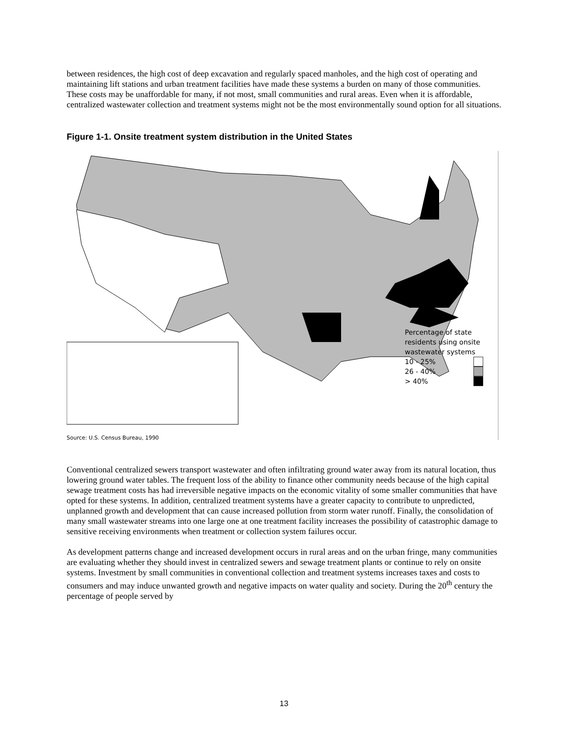between residences, the high cost of deep excavation and regularly spaced manholes, and the high cost of operating and maintaining lift stations and urban treatment facilities have made these systems a burden on many of those communities. These costs may be unaffordable for many, if not most, small communities and rural areas. Even when it is affordable, centralized wastewater collection and treatment systems might not be the most environmentally sound option for all situations.
Figure 1-1. Onsite treatment system distribution in the United States
Percentage of state
residents using onsite
wastewater systems
10 - 25%
26 - 40%
> 40%
Source: U.S. Census Bureau, 1990
Conventional centralized sewers transport wastewater and often infiltrating ground water away from its natural location, thus lowering ground water tables. The frequent loss of the ability to finance other community needs because of the high capital sewage treatment costs has had irreversible negative impacts on the economic vitality of some smaller communities that have opted for these systems. In addition, centralized treatment systems have a greater capacity to contribute to unpredicted, unplanned growth and development that can cause increased pollution from storm water runoff. Finally, the consolidation of many small wastewater streams into one large one at one treatment facility increases the possibility of catastrophic damage to sensitive receiving environments when treatment or collection system failures occur.
As development patterns change and increased development occurs in rural areas and on the urban fringe, many communities are evaluating whether they should invest in centralized sewers and sewage treatment plants or continue to rely on onsite systems. Investment by small communities in conventional collection and treatment systems increases taxes and costs to consumers and may induce unwanted growth and negative impacts on water quality and society. During the 20<sup>th</sup> century the percentage of people served by
13